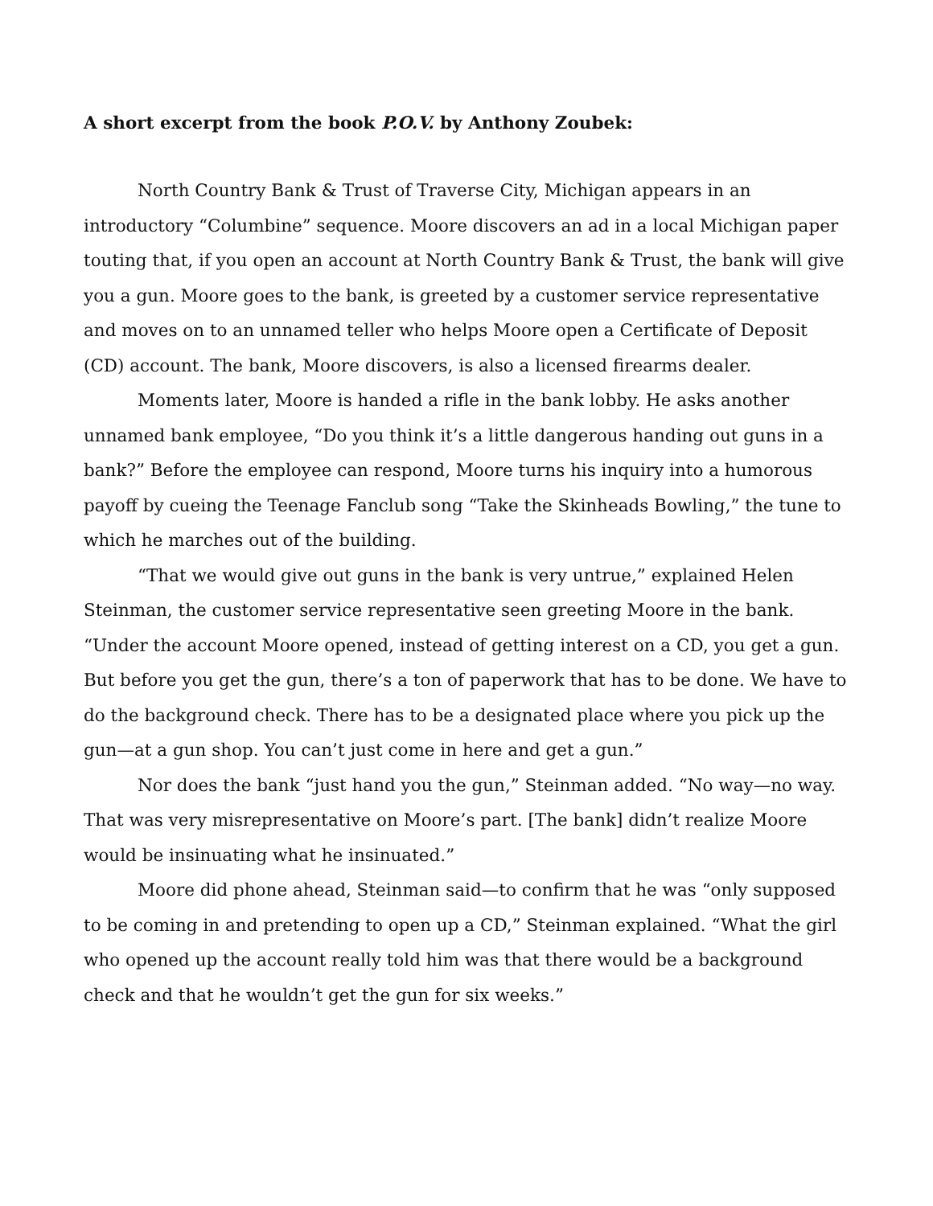A short excerpt from the book P.O.V. by Anthony Zoubek:
North Country Bank & Trust of Traverse City, Michigan appears in an introductory “Columbine” sequence. Moore discovers an ad in a local Michigan paper touting that, if you open an account at North Country Bank & Trust, the bank will give you a gun. Moore goes to the bank, is greeted by a customer service representative and moves on to an unnamed teller who helps Moore open a Certificate of Deposit (CD) account. The bank, Moore discovers, is also a licensed firearms dealer.
Moments later, Moore is handed a rifle in the bank lobby. He asks another unnamed bank employee, “Do you think it’s a little dangerous handing out guns in a bank?” Before the employee can respond, Moore turns his inquiry into a humorous payoff by cueing the Teenage Fanclub song “Take the Skinheads Bowling,” the tune to which he marches out of the building.
“That we would give out guns in the bank is very untrue,” explained Helen Steinman, the customer service representative seen greeting Moore in the bank. “Under the account Moore opened, instead of getting interest on a CD, you get a gun. But before you get the gun, there’s a ton of paperwork that has to be done. We have to do the background check. There has to be a designated place where you pick up the gun—at a gun shop. You can’t just come in here and get a gun.”
Nor does the bank “just hand you the gun,” Steinman added. “No way—no way. That was very misrepresentative on Moore’s part. [The bank] didn’t realize Moore would be insinuating what he insinuated.”
Moore did phone ahead, Steinman said—to confirm that he was “only supposed to be coming in and pretending to open up a CD,” Steinman explained. “What the girl who opened up the account really told him was that there would be a background check and that he wouldn’t get the gun for six weeks.”